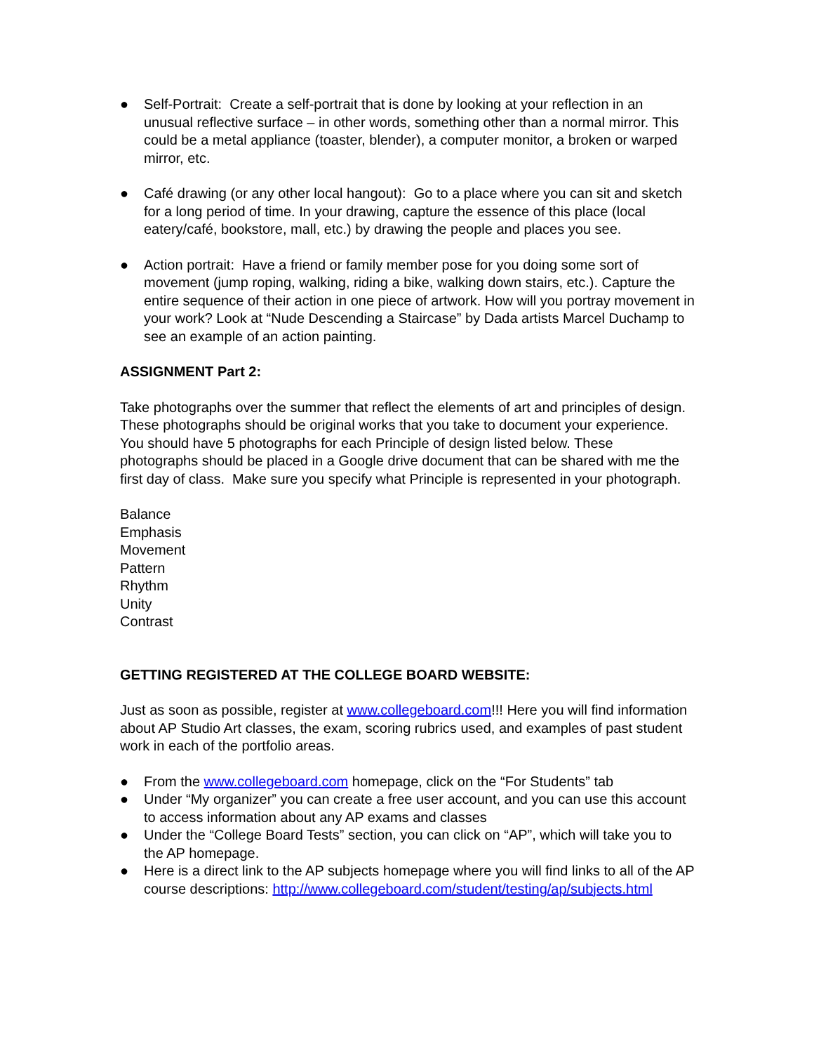● Self-Portrait: Create a self-portrait that is done by looking at your reflection in an unusual reflective surface – in other words, something other than a normal mirror. This could be a metal appliance (toaster, blender), a computer monitor, a broken or warped mirror, etc.
● Café drawing (or any other local hangout): Go to a place where you can sit and sketch for a long period of time. In your drawing, capture the essence of this place (local eatery/café, bookstore, mall, etc.) by drawing the people and places you see.
● Action portrait: Have a friend or family member pose for you doing some sort of movement (jump roping, walking, riding a bike, walking down stairs, etc.). Capture the entire sequence of their action in one piece of artwork. How will you portray movement in your work? Look at “Nude Descending a Staircase” by Dada artists Marcel Duchamp to see an example of an action painting.
ASSIGNMENT Part 2:
Take photographs over the summer that reflect the elements of art and principles of design. These photographs should be original works that you take to document your experience. You should have 5 photographs for each Principle of design listed below. These photographs should be placed in a Google drive document that can be shared with me the first day of class. Make sure you specify what Principle is represented in your photograph.
Balance
Emphasis
Movement
Pattern
Rhythm
Unity
Contrast
GETTING REGISTERED AT THE COLLEGE BOARD WEBSITE:
Just as soon as possible, register at www.collegeboard.com!!! Here you will find information about AP Studio Art classes, the exam, scoring rubrics used, and examples of past student work in each of the portfolio areas.
● From the www.collegeboard.com homepage, click on the “For Students” tab
● Under “My organizer” you can create a free user account, and you can use this account to access information about any AP exams and classes
● Under the “College Board Tests” section, you can click on “AP”, which will take you to the AP homepage.
● Here is a direct link to the AP subjects homepage where you will find links to all of the AP course descriptions: http://www.collegeboard.com/student/testing/ap/subjects.html